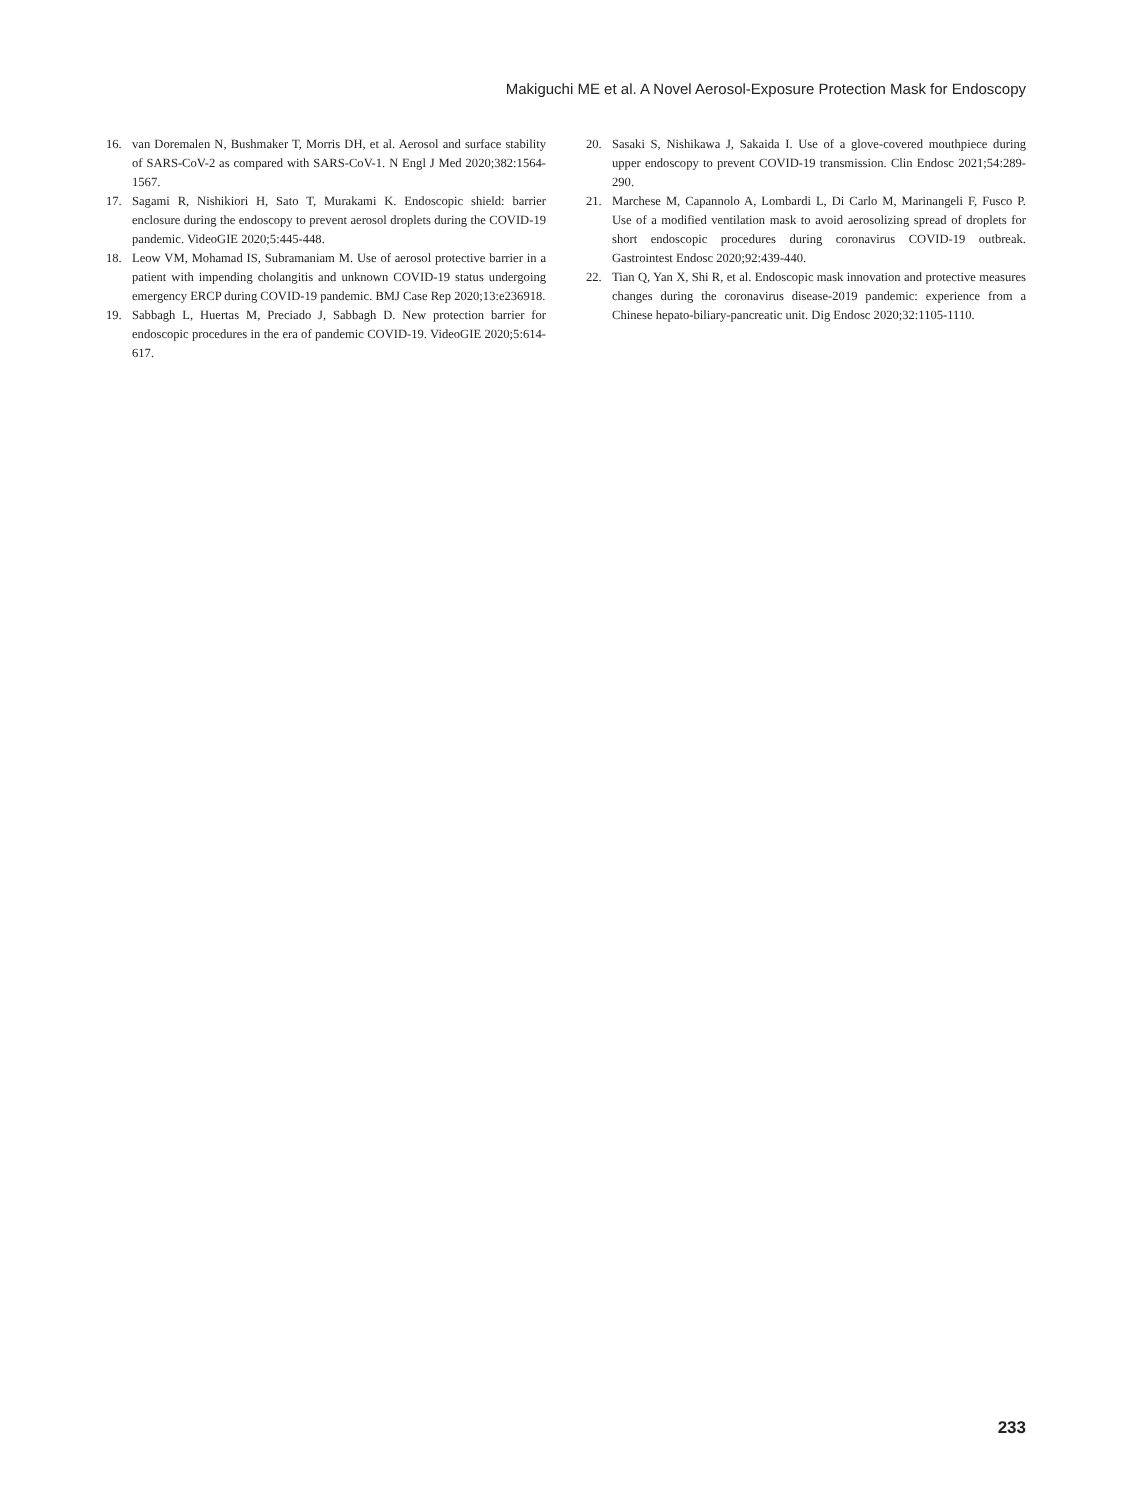Makiguchi ME et al. A Novel Aerosol-Exposure Protection Mask for Endoscopy
16. van Doremalen N, Bushmaker T, Morris DH, et al. Aerosol and surface stability of SARS-CoV-2 as compared with SARS-CoV-1. N Engl J Med 2020;382:1564-1567.
17. Sagami R, Nishikiori H, Sato T, Murakami K. Endoscopic shield: barrier enclosure during the endoscopy to prevent aerosol droplets during the COVID-19 pandemic. VideoGIE 2020;5:445-448.
18. Leow VM, Mohamad IS, Subramaniam M. Use of aerosol protective barrier in a patient with impending cholangitis and unknown COVID-19 status undergoing emergency ERCP during COVID-19 pandemic. BMJ Case Rep 2020;13:e236918.
19. Sabbagh L, Huertas M, Preciado J, Sabbagh D. New protection barrier for endoscopic procedures in the era of pandemic COVID-19. VideoGIE 2020;5:614-617.
20. Sasaki S, Nishikawa J, Sakaida I. Use of a glove-covered mouthpiece during upper endoscopy to prevent COVID-19 transmission. Clin Endosc 2021;54:289-290.
21. Marchese M, Capannolo A, Lombardi L, Di Carlo M, Marinangeli F, Fusco P. Use of a modified ventilation mask to avoid aerosolizing spread of droplets for short endoscopic procedures during coronavirus COVID-19 outbreak. Gastrointest Endosc 2020;92:439-440.
22. Tian Q, Yan X, Shi R, et al. Endoscopic mask innovation and protective measures changes during the coronavirus disease-2019 pandemic: experience from a Chinese hepato-biliary-pancreatic unit. Dig Endosc 2020;32:1105-1110.
233